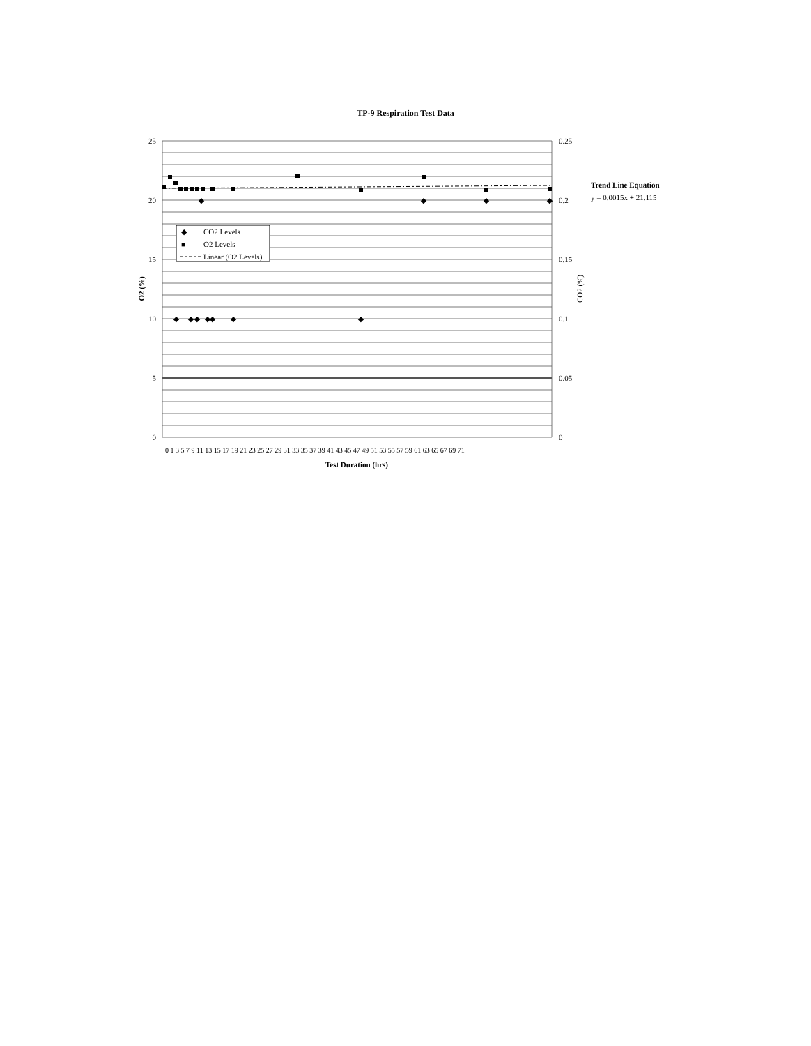TP-9 Respiration Test Data
Trend Line Equation
y = 0.0015x + 21.115
◆
◆
◆
◆
◆
◆
◆
◆
◆
◆
◆
25
20
15
10
5
0
0.25
0.2
0.15
0.1
0.05
0
0 1 3 5 7 9 11 13 15 17 19 21 23 25 27 29 31 33 35 37 39 41 43 45 47 49 51 53 55 57 59 61 63 65 67 69 71
Test Duration (hrs)
O2 (%)
CO2 (%)
◆
CO2 Levels
■
O2 Levels
Linear (O2 Levels)